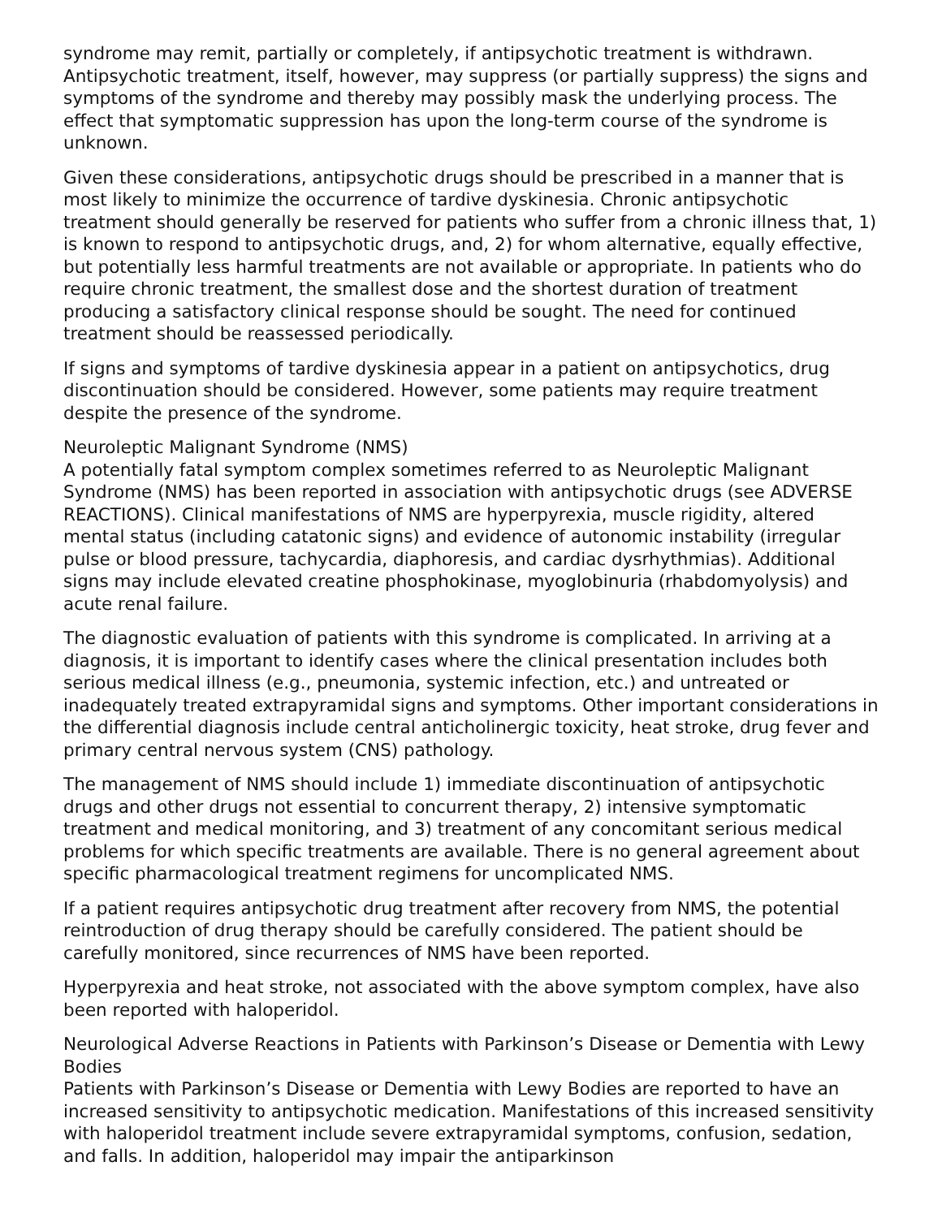syndrome may remit, partially or completely, if antipsychotic treatment is withdrawn. Antipsychotic treatment, itself, however, may suppress (or partially suppress) the signs and symptoms of the syndrome and thereby may possibly mask the underlying process. The effect that symptomatic suppression has upon the long-term course of the syndrome is unknown.
Given these considerations, antipsychotic drugs should be prescribed in a manner that is most likely to minimize the occurrence of tardive dyskinesia. Chronic antipsychotic treatment should generally be reserved for patients who suffer from a chronic illness that, 1) is known to respond to antipsychotic drugs, and, 2) for whom alternative, equally effective, but potentially less harmful treatments are not available or appropriate. In patients who do require chronic treatment, the smallest dose and the shortest duration of treatment producing a satisfactory clinical response should be sought. The need for continued treatment should be reassessed periodically.
If signs and symptoms of tardive dyskinesia appear in a patient on antipsychotics, drug discontinuation should be considered. However, some patients may require treatment despite the presence of the syndrome.
Neuroleptic Malignant Syndrome (NMS)
A potentially fatal symptom complex sometimes referred to as Neuroleptic Malignant Syndrome (NMS) has been reported in association with antipsychotic drugs (see ADVERSE REACTIONS). Clinical manifestations of NMS are hyperpyrexia, muscle rigidity, altered mental status (including catatonic signs) and evidence of autonomic instability (irregular pulse or blood pressure, tachycardia, diaphoresis, and cardiac dysrhythmias). Additional signs may include elevated creatine phosphokinase, myoglobinuria (rhabdomyolysis) and acute renal failure.
The diagnostic evaluation of patients with this syndrome is complicated. In arriving at a diagnosis, it is important to identify cases where the clinical presentation includes both serious medical illness (e.g., pneumonia, systemic infection, etc.) and untreated or inadequately treated extrapyramidal signs and symptoms. Other important considerations in the differential diagnosis include central anticholinergic toxicity, heat stroke, drug fever and primary central nervous system (CNS) pathology.
The management of NMS should include 1) immediate discontinuation of antipsychotic drugs and other drugs not essential to concurrent therapy, 2) intensive symptomatic treatment and medical monitoring, and 3) treatment of any concomitant serious medical problems for which specific treatments are available. There is no general agreement about specific pharmacological treatment regimens for uncomplicated NMS.
If a patient requires antipsychotic drug treatment after recovery from NMS, the potential reintroduction of drug therapy should be carefully considered. The patient should be carefully monitored, since recurrences of NMS have been reported.
Hyperpyrexia and heat stroke, not associated with the above symptom complex, have also been reported with haloperidol.
Neurological Adverse Reactions in Patients with Parkinson’s Disease or Dementia with Lewy Bodies
Patients with Parkinson’s Disease or Dementia with Lewy Bodies are reported to have an increased sensitivity to antipsychotic medication. Manifestations of this increased sensitivity with haloperidol treatment include severe extrapyramidal symptoms, confusion, sedation, and falls. In addition, haloperidol may impair the antiparkinson